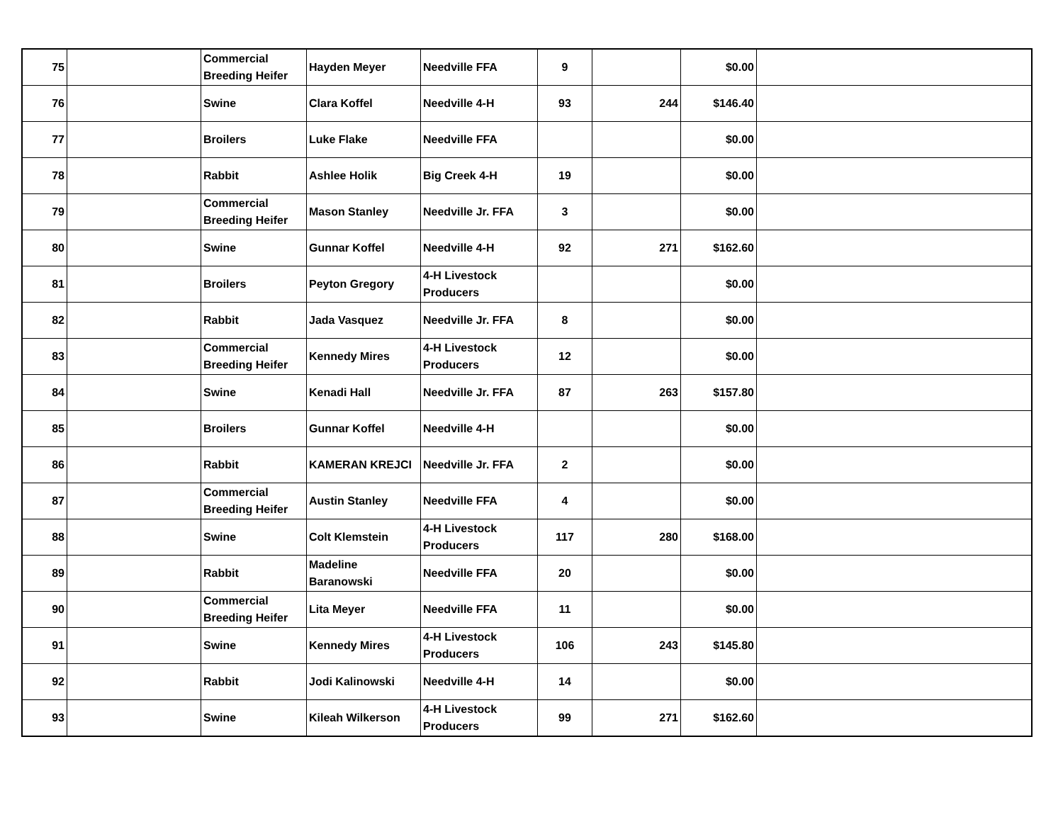| 75 | | Commercial Breeding Heifer | Hayden Meyer | Needville FFA | 9 | | $0.00 | |
| 76 | | Swine | Clara Koffel | Needville 4-H | 93 | 244 | $146.40 | |
| 77 | | Broilers | Luke Flake | Needville FFA | | | $0.00 | |
| 78 | | Rabbit | Ashlee Holik | Big Creek 4-H | 19 | | $0.00 | |
| 79 | | Commercial Breeding Heifer | Mason Stanley | Needville Jr. FFA | 3 | | $0.00 | |
| 80 | | Swine | Gunnar Koffel | Needville 4-H | 92 | 271 | $162.60 | |
| 81 | | Broilers | Peyton Gregory | 4-H Livestock Producers | | | $0.00 | |
| 82 | | Rabbit | Jada Vasquez | Needville Jr. FFA | 8 | | $0.00 | |
| 83 | | Commercial Breeding Heifer | Kennedy Mires | 4-H Livestock Producers | 12 | | $0.00 | |
| 84 | | Swine | Kenadi Hall | Needville Jr. FFA | 87 | 263 | $157.80 | |
| 85 | | Broilers | Gunnar Koffel | Needville 4-H | | | $0.00 | |
| 86 | | Rabbit | KAMERAN KREJCI | Needville Jr. FFA | 2 | | $0.00 | |
| 87 | | Commercial Breeding Heifer | Austin Stanley | Needville FFA | 4 | | $0.00 | |
| 88 | | Swine | Colt Klemstein | 4-H Livestock Producers | 117 | 280 | $168.00 | |
| 89 | | Rabbit | Madeline Baranowski | Needville FFA | 20 | | $0.00 | |
| 90 | | Commercial Breeding Heifer | Lita Meyer | Needville FFA | 11 | | $0.00 | |
| 91 | | Swine | Kennedy Mires | 4-H Livestock Producers | 106 | 243 | $145.80 | |
| 92 | | Rabbit | Jodi Kalinowski | Needville 4-H | 14 | | $0.00 | |
| 93 | | Swine | Kileah Wilkerson | 4-H Livestock Producers | 99 | 271 | $162.60 | |